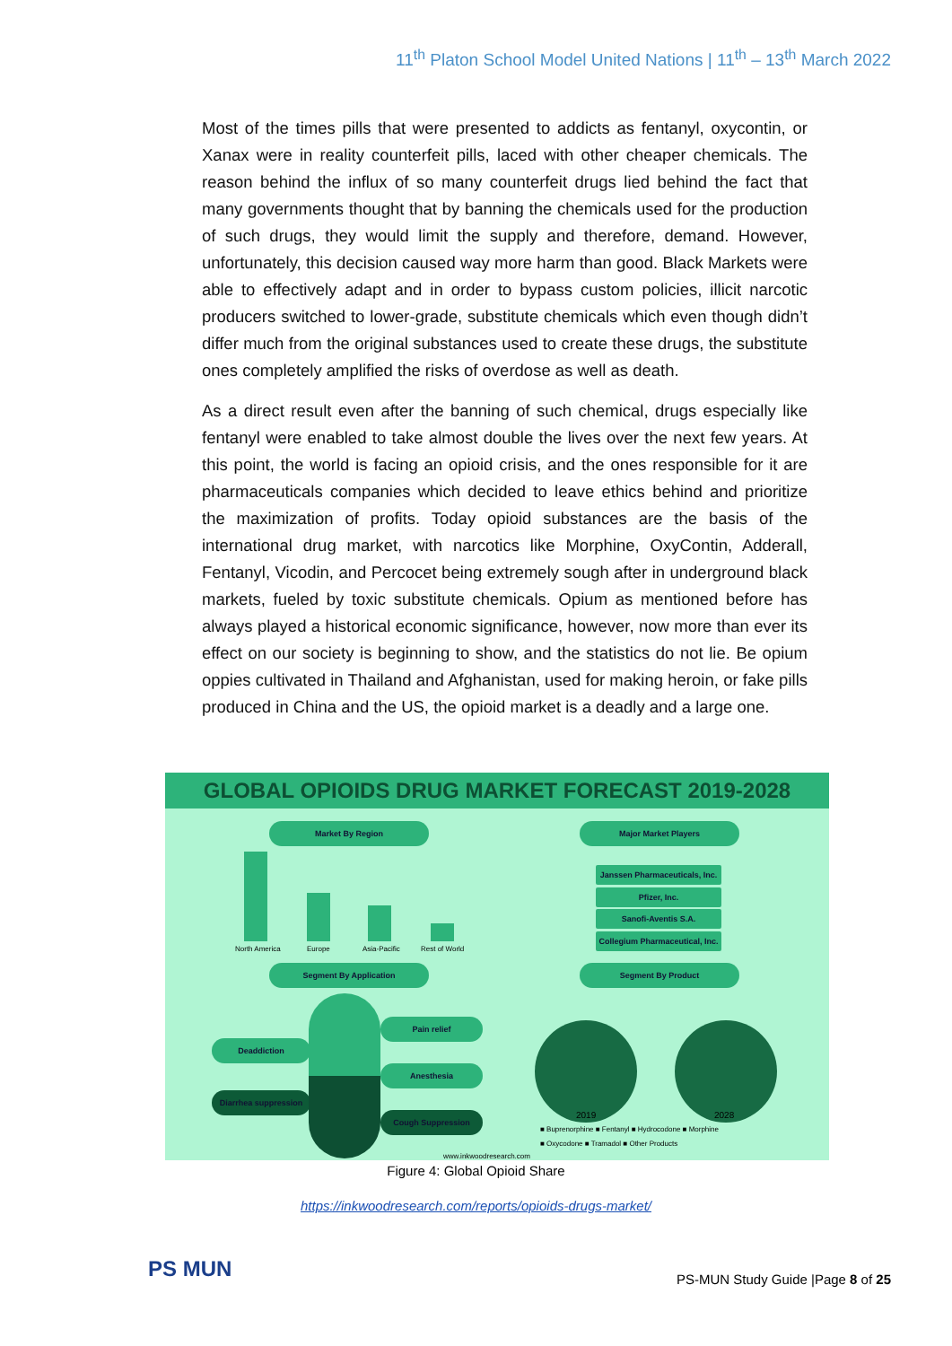11<sup>th</sup> Platon School Model United Nations | 11<sup>th</sup> – 13<sup>th</sup> March 2022
Most of the times pills that were presented to addicts as fentanyl, oxycontin, or Xanax were in reality counterfeit pills, laced with other cheaper chemicals. The reason behind the influx of so many counterfeit drugs lied behind the fact that many governments thought that by banning the chemicals used for the production of such drugs, they would limit the supply and therefore, demand. However, unfortunately, this decision caused way more harm than good. Black Markets were able to effectively adapt and in order to bypass custom policies, illicit narcotic producers switched to lower-grade, substitute chemicals which even though didn’t differ much from the original substances used to create these drugs, the substitute ones completely amplified the risks of overdose as well as death.
As a direct result even after the banning of such chemical, drugs especially like fentanyl were enabled to take almost double the lives over the next few years. At this point, the world is facing an opioid crisis, and the ones responsible for it are pharmaceuticals companies which decided to leave ethics behind and prioritize the maximization of profits. Today opioid substances are the basis of the international drug market, with narcotics like Morphine, OxyContin, Adderall, Fentanyl, Vicodin, and Percocet being extremely sough after in underground black markets, fueled by toxic substitute chemicals. Opium as mentioned before has always played a historical economic significance, however, now more than ever its effect on our society is beginning to show, and the statistics do not lie. Be opium oppies cultivated in Thailand and Afghanistan, used for making heroin, or fake pills produced in China and the US, the opioid market is a deadly and a large one.
GLOBAL OPIOIDS DRUG MARKET FORECAST 2019-2028
Market By Region Major Market Players
North America Europe Asia-Pacific Rest of World
Janssen Pharmaceuticals, Inc.
Pfizer, Inc.
Sanofi-Aventis S.A.
Collegium Pharmaceutical, Inc.
Segment By Application Segment By Product
Deaddiction
Pain relief
Anesthesia
Diarrhea suppression
Cough Suppression 2019 2028
■ Buprenorphine ■ Fentanyl ■ Hydrocodone ■ Morphine
■ Oxycodone ■ Tramadol ■ Other Products
www.inkwoodresearch.com
Figure 4: Global Opioid Share
https://inkwoodresearch.com/reports/opioids-drugs-market/
PS MUN
PS-MUN Study Guide |Page 8 of 25